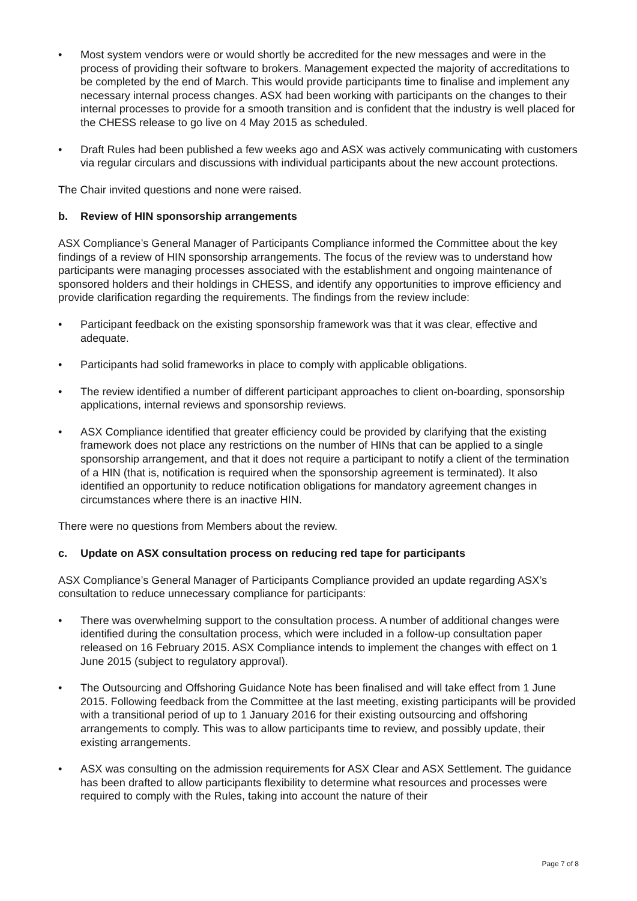• Most system vendors were or would shortly be accredited for the new messages and were in the process of providing their software to brokers. Management expected the majority of accreditations to be completed by the end of March. This would provide participants time to finalise and implement any necessary internal process changes. ASX had been working with participants on the changes to their internal processes to provide for a smooth transition and is confident that the industry is well placed for the CHESS release to go live on 4 May 2015 as scheduled.
• Draft Rules had been published a few weeks ago and ASX was actively communicating with customers via regular circulars and discussions with individual participants about the new account protections.
The Chair invited questions and none were raised.
b. Review of HIN sponsorship arrangements
ASX Compliance’s General Manager of Participants Compliance informed the Committee about the key findings of a review of HIN sponsorship arrangements. The focus of the review was to understand how participants were managing processes associated with the establishment and ongoing maintenance of sponsored holders and their holdings in CHESS, and identify any opportunities to improve efficiency and provide clarification regarding the requirements. The findings from the review include:
• Participant feedback on the existing sponsorship framework was that it was clear, effective and adequate.
• Participants had solid frameworks in place to comply with applicable obligations.
• The review identified a number of different participant approaches to client on-boarding, sponsorship applications, internal reviews and sponsorship reviews.
• ASX Compliance identified that greater efficiency could be provided by clarifying that the existing framework does not place any restrictions on the number of HINs that can be applied to a single sponsorship arrangement, and that it does not require a participant to notify a client of the termination of a HIN (that is, notification is required when the sponsorship agreement is terminated). It also identified an opportunity to reduce notification obligations for mandatory agreement changes in circumstances where there is an inactive HIN.
There were no questions from Members about the review.
c. Update on ASX consultation process on reducing red tape for participants
ASX Compliance’s General Manager of Participants Compliance provided an update regarding ASX’s consultation to reduce unnecessary compliance for participants:
• There was overwhelming support to the consultation process. A number of additional changes were identified during the consultation process, which were included in a follow-up consultation paper released on 16 February 2015. ASX Compliance intends to implement the changes with effect on 1 June 2015 (subject to regulatory approval).
• The Outsourcing and Offshoring Guidance Note has been finalised and will take effect from 1 June 2015. Following feedback from the Committee at the last meeting, existing participants will be provided with a transitional period of up to 1 January 2016 for their existing outsourcing and offshoring arrangements to comply. This was to allow participants time to review, and possibly update, their existing arrangements.
• ASX was consulting on the admission requirements for ASX Clear and ASX Settlement. The guidance has been drafted to allow participants flexibility to determine what resources and processes were required to comply with the Rules, taking into account the nature of their
Page 7 of 8